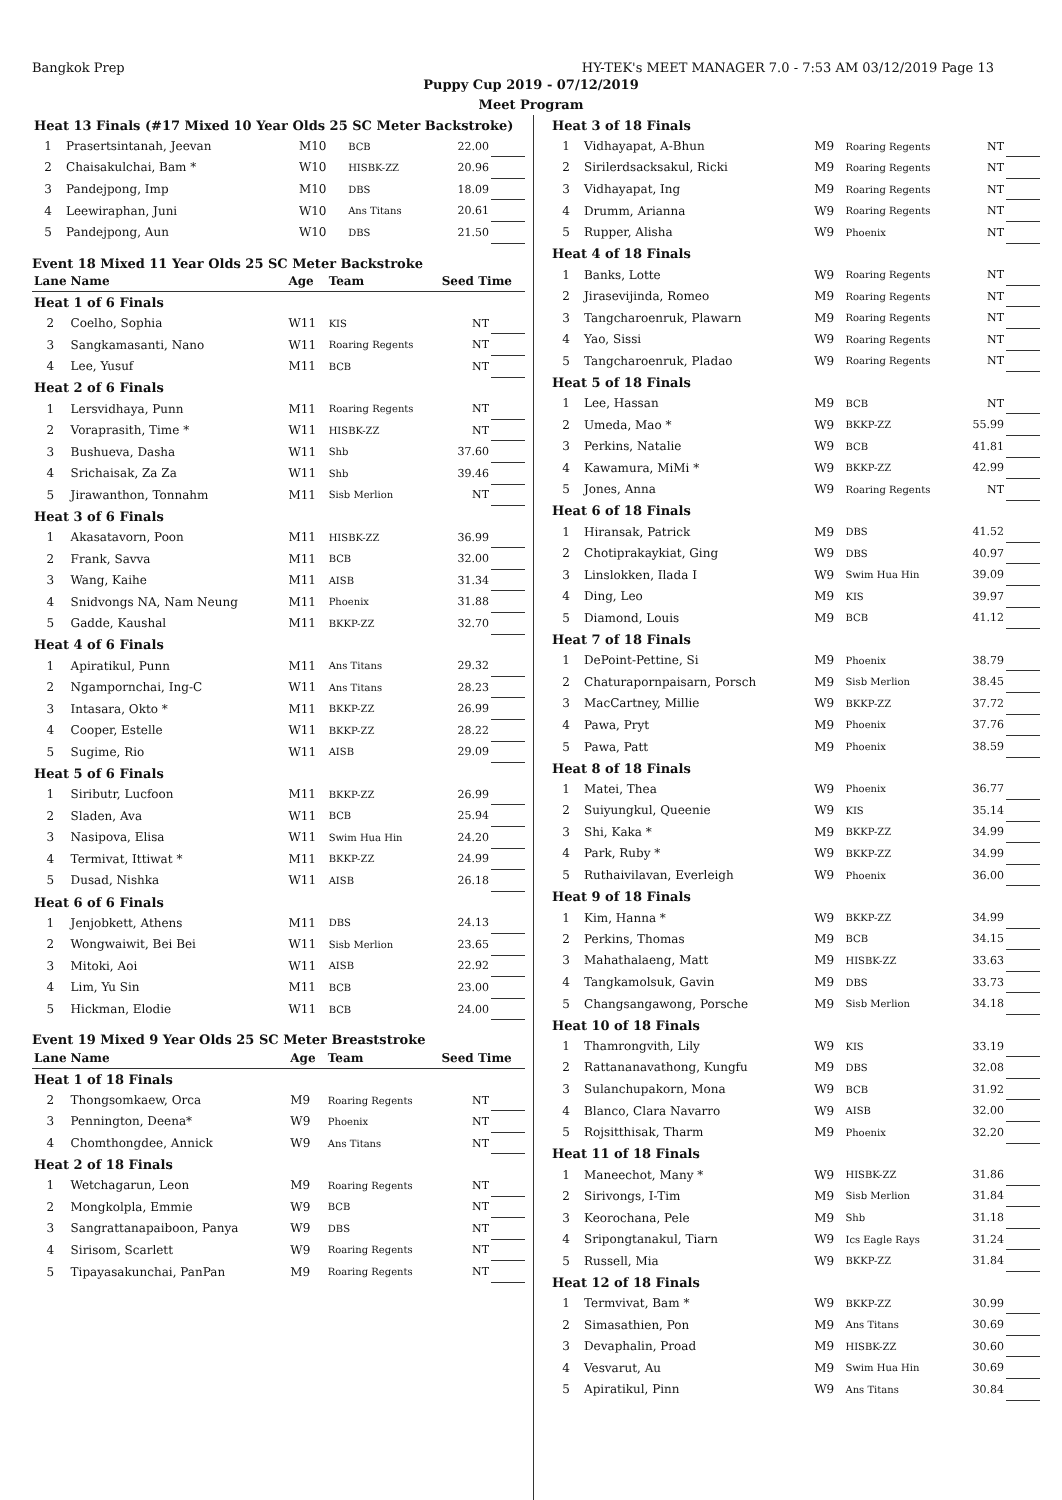Bangkok Prep HY-TEK's MEET MANAGER 7.0 - 7:53 AM 03/12/2019 Page 13
Puppy Cup 2019 - 07/12/2019
Meet Program
| Heat 13 Finals (#17 Mixed 10 Year Olds 25 SC Meter Backstroke) | | | | | |
| 1 | Prasertsintanah, Jeevan | M10 | BCB | 22.00 | |
| 2 | Chaisakulchai, Bam * | W10 | HISBK-ZZ | 20.96 | |
| 3 | Pandejpong, Imp | M10 | DBS | 18.09 | |
| 4 | Leewiraphan, Juni | W10 | Ans Titans | 20.61 | |
| 5 | Pandejpong, Aun | W10 | DBS | 21.50 | |
Event 18 Mixed 11 Year Olds 25 SC Meter Backstroke
| Lane | Name | Age | Team | Seed Time | |
| --- | --- | --- | --- | --- | --- |
| Heat 1 of 6 Finals | | | | | |
| 2 | Coelho, Sophia | W11 | KIS | NT | |
| 3 | Sangkamasanti, Nano | W11 | Roaring Regents | NT | |
| 4 | Lee, Yusuf | M11 | BCB | NT | |
| Heat 2 of 6 Finals | | | | | |
| 1 | Lersvidhaya, Punn | M11 | Roaring Regents | NT | |
| 2 | Voraprasith, Time * | W11 | HISBK-ZZ | NT | |
| 3 | Bushueva, Dasha | W11 | Shb | 37.60 | |
| 4 | Srichaisak, Za Za | W11 | Shb | 39.46 | |
| 5 | Jirawanthon, Tonnahm | M11 | Sisb Merlion | NT | |
| Heat 3 of 6 Finals | | | | | |
| 1 | Akasatavorn, Poon | M11 | HISBK-ZZ | 36.99 | |
| 2 | Frank, Savva | M11 | BCB | 32.00 | |
| 3 | Wang, Kaihe | M11 | AISB | 31.34 | |
| 4 | Snidvongs NA, Nam Neung | M11 | Phoenix | 31.88 | |
| 5 | Gadde, Kaushal | M11 | BKKP-ZZ | 32.70 | |
| Heat 4 of 6 Finals | | | | | |
| 1 | Apiratikul, Punn | M11 | Ans Titans | 29.32 | |
| 2 | Ngampornchai, Ing-C | W11 | Ans Titans | 28.23 | |
| 3 | Intasara, Okto * | M11 | BKKP-ZZ | 26.99 | |
| 4 | Cooper, Estelle | W11 | BKKP-ZZ | 28.22 | |
| 5 | Sugime, Rio | W11 | AISB | 29.09 | |
| Heat 5 of 6 Finals | | | | | |
| 1 | Siributr, Lucfoon | M11 | BKKP-ZZ | 26.99 | |
| 2 | Sladen, Ava | W11 | BCB | 25.94 | |
| 3 | Nasipova, Elisa | W11 | Swim Hua Hin | 24.20 | |
| 4 | Termivat, Ittiwat * | M11 | BKKP-ZZ | 24.99 | |
| 5 | Dusad, Nishka | W11 | AISB | 26.18 | |
| Heat 6 of 6 Finals | | | | | |
| 1 | Jenjobkett, Athens | M11 | DBS | 24.13 | |
| 2 | Wongwaiwit, Bei Bei | W11 | Sisb Merlion | 23.65 | |
| 3 | Mitoki, Aoi | W11 | AISB | 22.92 | |
| 4 | Lim, Yu Sin | M11 | BCB | 23.00 | |
| 5 | Hickman, Elodie | W11 | BCB | 24.00 | |
Event 19 Mixed 9 Year Olds 25 SC Meter Breaststroke
| Lane | Name | Age | Team | Seed Time | |
| --- | --- | --- | --- | --- | --- |
| Heat 1 of 18 Finals | | | | | |
| 2 | Thongsomkaew, Orca | M9 | Roaring Regents | NT | |
| 3 | Pennington, Deena* | W9 | Phoenix | NT | |
| 4 | Chomthongdee, Annick | W9 | Ans Titans | NT | |
| Heat 2 of 18 Finals | | | | | |
| 1 | Wetchagarun, Leon | M9 | Roaring Regents | NT | |
| 2 | Mongkolpla, Emmie | W9 | BCB | NT | |
| 3 | Sangrattanapaiboon, Panya | W9 | DBS | NT | |
| 4 | Sirisom, Scarlett | W9 | Roaring Regents | NT | |
| 5 | Tipayasakunchai, PanPan | M9 | Roaring Regents | NT | |
| Heat 3 of 18 Finals | | | | | |
| 1 | Vidhayapat, A-Bhun | M9 | Roaring Regents | NT | |
| 2 | Sirilerdsacksakul, Ricki | M9 | Roaring Regents | NT | |
| 3 | Vidhayapat, Ing | M9 | Roaring Regents | NT | |
| 4 | Drumm, Arianna | W9 | Roaring Regents | NT | |
| 5 | Rupper, Alisha | W9 | Phoenix | NT | |
| Heat 4 of 18 Finals | | | | | |
| 1 | Banks, Lotte | W9 | Roaring Regents | NT | |
| 2 | Jirasevijinda, Romeo | M9 | Roaring Regents | NT | |
| 3 | Tangcharoenruk, Plawarn | M9 | Roaring Regents | NT | |
| 4 | Yao, Sissi | W9 | Roaring Regents | NT | |
| 5 | Tangcharoenruk, Pladao | W9 | Roaring Regents | NT | |
| Heat 5 of 18 Finals | | | | | |
| 1 | Lee, Hassan | M9 | BCB | NT | |
| 2 | Umeda, Mao * | W9 | BKKP-ZZ | 55.99 | |
| 3 | Perkins, Natalie | W9 | BCB | 41.81 | |
| 4 | Kawamura, MiMi * | W9 | BKKP-ZZ | 42.99 | |
| 5 | Jones, Anna | W9 | Roaring Regents | NT | |
| Heat 6 of 18 Finals | | | | | |
| 1 | Hiransak, Patrick | M9 | DBS | 41.52 | |
| 2 | Chotiprakaykiat, Ging | W9 | DBS | 40.97 | |
| 3 | Linslokken, Ilada I | W9 | Swim Hua Hin | 39.09 | |
| 4 | Ding, Leo | M9 | KIS | 39.97 | |
| 5 | Diamond, Louis | M9 | BCB | 41.12 | |
| Heat 7 of 18 Finals | | | | | |
| 1 | DePoint-Pettine, Si | M9 | Phoenix | 38.79 | |
| 2 | Chaturapornpaisarn, Porsch | M9 | Sisb Merlion | 38.45 | |
| 3 | MacCartney, Millie | W9 | BKKP-ZZ | 37.72 | |
| 4 | Pawa, Pryt | M9 | Phoenix | 37.76 | |
| 5 | Pawa, Patt | M9 | Phoenix | 38.59 | |
| Heat 8 of 18 Finals | | | | | |
| 1 | Matei, Thea | W9 | Phoenix | 36.77 | |
| 2 | Suiyungkul, Queenie | W9 | KIS | 35.14 | |
| 3 | Shi, Kaka * | M9 | BKKP-ZZ | 34.99 | |
| 4 | Park, Ruby * | W9 | BKKP-ZZ | 34.99 | |
| 5 | Ruthaivilavan, Everleigh | W9 | Phoenix | 36.00 | |
| Heat 9 of 18 Finals | | | | | |
| 1 | Kim, Hanna * | W9 | BKKP-ZZ | 34.99 | |
| 2 | Perkins, Thomas | M9 | BCB | 34.15 | |
| 3 | Mahathalaeng, Matt | M9 | HISBK-ZZ | 33.63 | |
| 4 | Tangkamolsuk, Gavin | M9 | DBS | 33.73 | |
| 5 | Changsangawong, Porsche | M9 | Sisb Merlion | 34.18 | |
| Heat 10 of 18 Finals | | | | | |
| 1 | Thamrongvith, Lily | W9 | KIS | 33.19 | |
| 2 | Rattananavathong, Kungfu | M9 | DBS | 32.08 | |
| 3 | Sulanchupakorn, Mona | W9 | BCB | 31.92 | |
| 4 | Blanco, Clara Navarro | W9 | AISB | 32.00 | |
| 5 | Rojsitthisak, Tharm | M9 | Phoenix | 32.20 | |
| Heat 11 of 18 Finals | | | | | |
| 1 | Maneechot, Many * | W9 | HISBK-ZZ | 31.86 | |
| 2 | Sirivongs, I-Tim | M9 | Sisb Merlion | 31.84 | |
| 3 | Keorochana, Pele | M9 | Shb | 31.18 | |
| 4 | Sripongtanakul, Tiarn | W9 | Ics Eagle Rays | 31.24 | |
| 5 | Russell, Mia | W9 | BKKP-ZZ | 31.84 | |
| Heat 12 of 18 Finals | | | | | |
| 1 | Termvivat, Bam * | W9 | BKKP-ZZ | 30.99 | |
| 2 | Simasathien, Pon | M9 | Ans Titans | 30.69 | |
| 3 | Devaphalin, Proad | M9 | HISBK-ZZ | 30.60 | |
| 4 | Vesvarut, Au | M9 | Swim Hua Hin | 30.69 | |
| 5 | Apiratikul, Pinn | W9 | Ans Titans | 30.84 | |